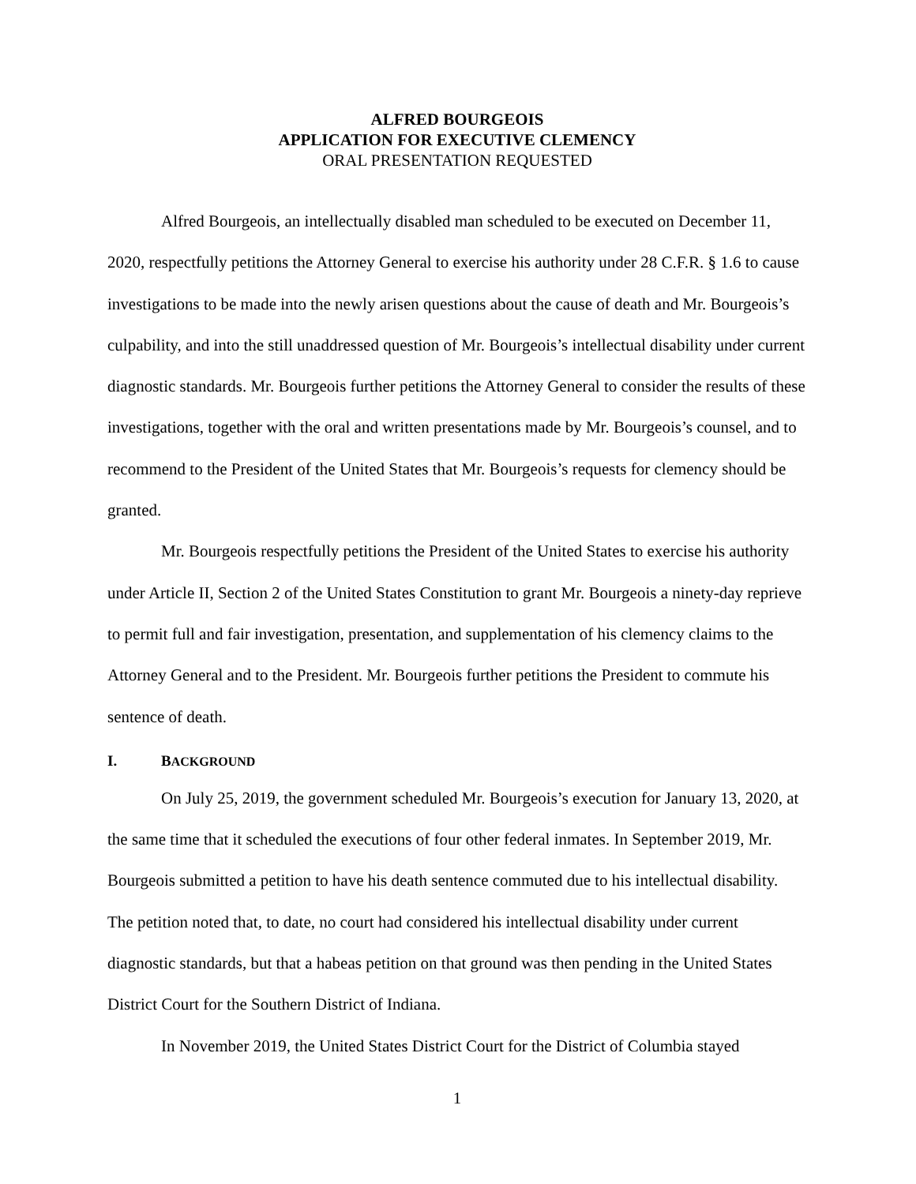ALFRED BOURGEOIS
APPLICATION FOR EXECUTIVE CLEMENCY
ORAL PRESENTATION REQUESTED
Alfred Bourgeois, an intellectually disabled man scheduled to be executed on December 11, 2020, respectfully petitions the Attorney General to exercise his authority under 28 C.F.R. § 1.6 to cause investigations to be made into the newly arisen questions about the cause of death and Mr. Bourgeois’s culpability, and into the still unaddressed question of Mr. Bourgeois’s intellectual disability under current diagnostic standards. Mr. Bourgeois further petitions the Attorney General to consider the results of these investigations, together with the oral and written presentations made by Mr. Bourgeois’s counsel, and to recommend to the President of the United States that Mr. Bourgeois’s requests for clemency should be granted.
Mr. Bourgeois respectfully petitions the President of the United States to exercise his authority under Article II, Section 2 of the United States Constitution to grant Mr. Bourgeois a ninety-day reprieve to permit full and fair investigation, presentation, and supplementation of his clemency claims to the Attorney General and to the President. Mr. Bourgeois further petitions the President to commute his sentence of death.
I. BACKGROUND
On July 25, 2019, the government scheduled Mr. Bourgeois’s execution for January 13, 2020, at the same time that it scheduled the executions of four other federal inmates. In September 2019, Mr. Bourgeois submitted a petition to have his death sentence commuted due to his intellectual disability. The petition noted that, to date, no court had considered his intellectual disability under current diagnostic standards, but that a habeas petition on that ground was then pending in the United States District Court for the Southern District of Indiana.
In November 2019, the United States District Court for the District of Columbia stayed
1